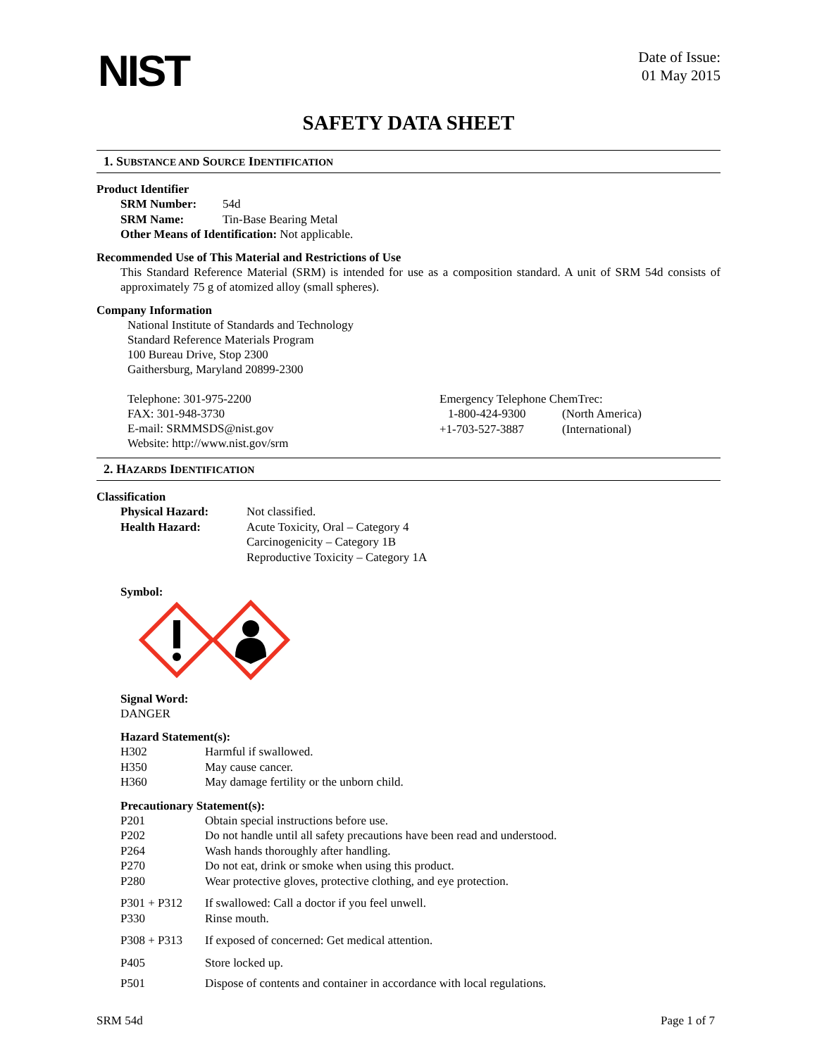NIST
Date of Issue:
01 May 2015
SAFETY DATA SHEET
1. SUBSTANCE AND SOURCE IDENTIFICATION
Product Identifier
| SRM Number: | 54d |
| SRM Name: | Tin-Base Bearing Metal |
Other Means of Identification: Not applicable.
Recommended Use of This Material and Restrictions of Use
This Standard Reference Material (SRM) is intended for use as a composition standard. A unit of SRM 54d consists of approximately 75 g of atomized alloy (small spheres).
Company Information
National Institute of Standards and Technology
Standard Reference Materials Program
100 Bureau Drive, Stop 2300
Gaithersburg, Maryland 20899-2300
Telephone: 301-975-2200
FAX: 301-948-3730
E-mail: SRMMSDS@nist.gov
Website: http://www.nist.gov/srm
Emergency Telephone ChemTrec:
| 1-800-424-9300 | (North America) |
| +1-703-527-3887 | (International) |
2. HAZARDS IDENTIFICATION
Classification
| Physical Hazard: | Not classified. |
| Health Hazard: | Acute Toxicity, Oral – Category 4 Carcinogenicity – Category 1B Reproductive Toxicity – Category 1A |
Symbol:
Signal Word:
DANGER
Hazard Statement(s):
| H302 | Harmful if swallowed. |
| H350 | May cause cancer. |
| H360 | May damage fertility or the unborn child. |
Precautionary Statement(s):
| P201 | Obtain special instructions before use. |
| P202 | Do not handle until all safety precautions have been read and understood. |
| P264 | Wash hands thoroughly after handling. |
| P270 | Do not eat, drink or smoke when using this product. |
| P280 | Wear protective gloves, protective clothing, and eye protection. |
| P301 + P312 | If swallowed: Call a doctor if you feel unwell. |
| P330 | Rinse mouth. |
| P308 + P313 | If exposed of concerned: Get medical attention. |
| P405 | Store locked up. |
| P501 | Dispose of contents and container in accordance with local regulations. |
SRM 54d Page 1 of 7